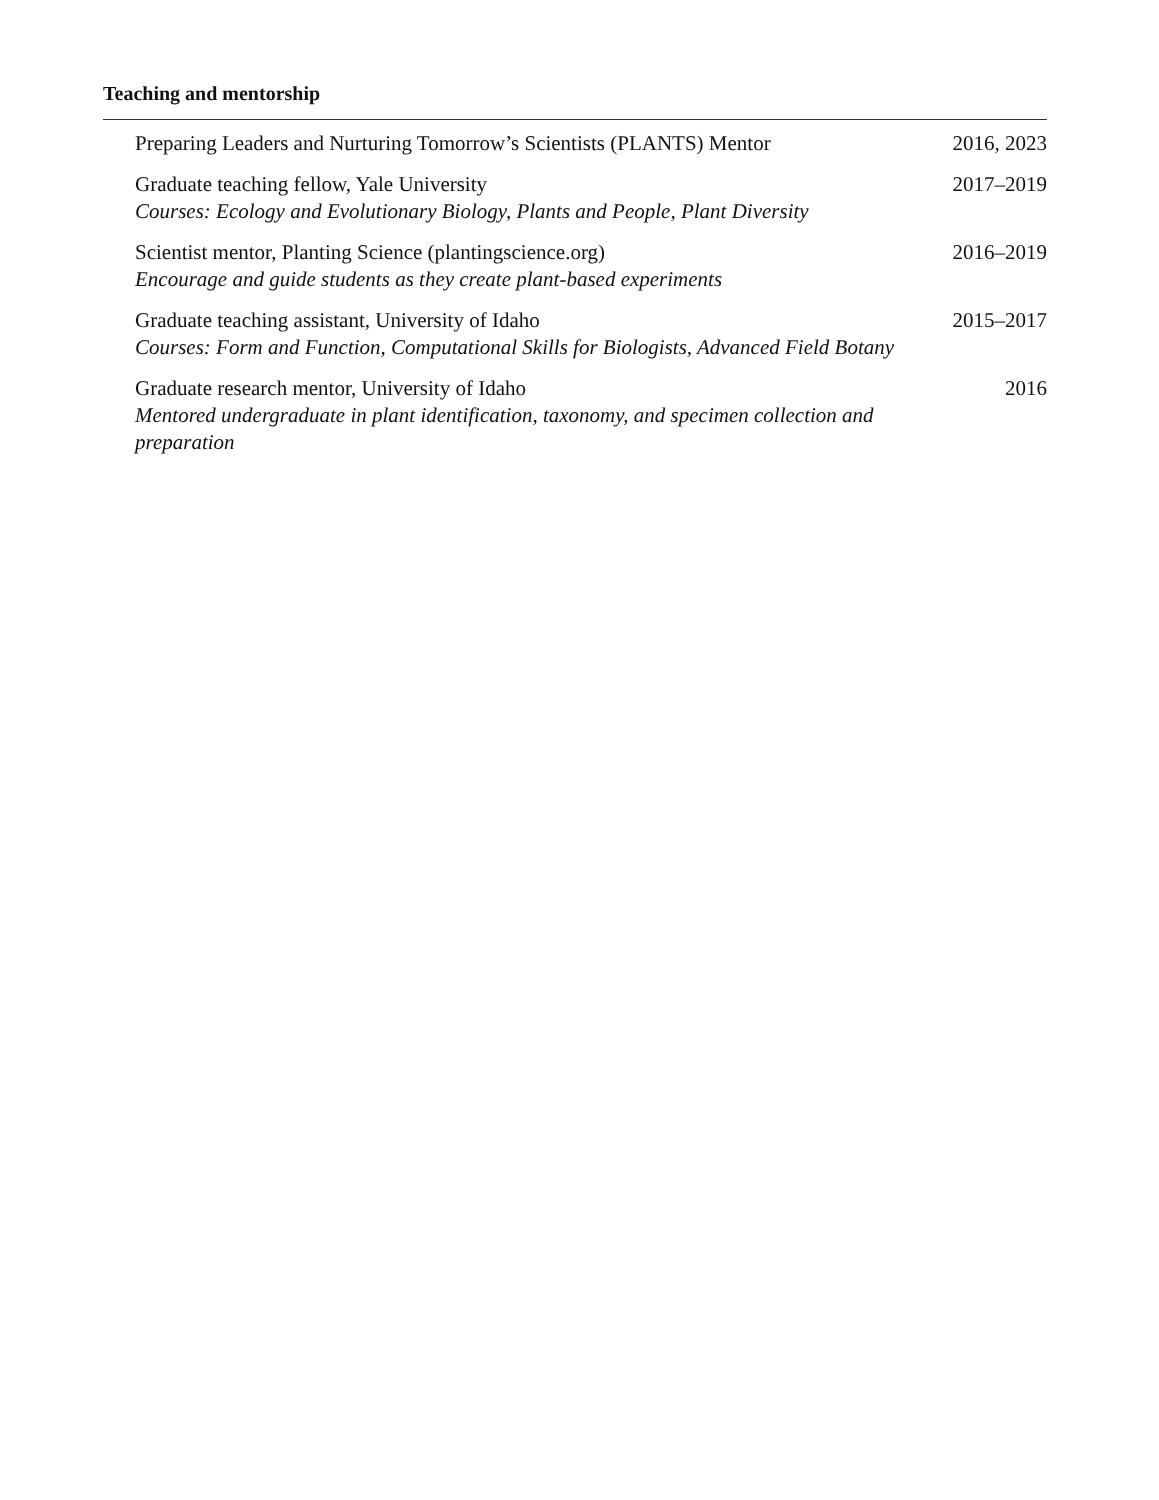Teaching and mentorship
Preparing Leaders and Nurturing Tomorrow’s Scientists (PLANTS) Mentor
2016, 2023
Graduate teaching fellow, Yale University
Courses: Ecology and Evolutionary Biology, Plants and People, Plant Diversity
2017–2019
Scientist mentor, Planting Science (plantingscience.org)
Encourage and guide students as they create plant-based experiments
2016–2019
Graduate teaching assistant, University of Idaho
Courses: Form and Function, Computational Skills for Biologists, Advanced Field Botany
2015–2017
Graduate research mentor, University of Idaho
Mentored undergraduate in plant identification, taxonomy, and specimen collection and preparation
2016